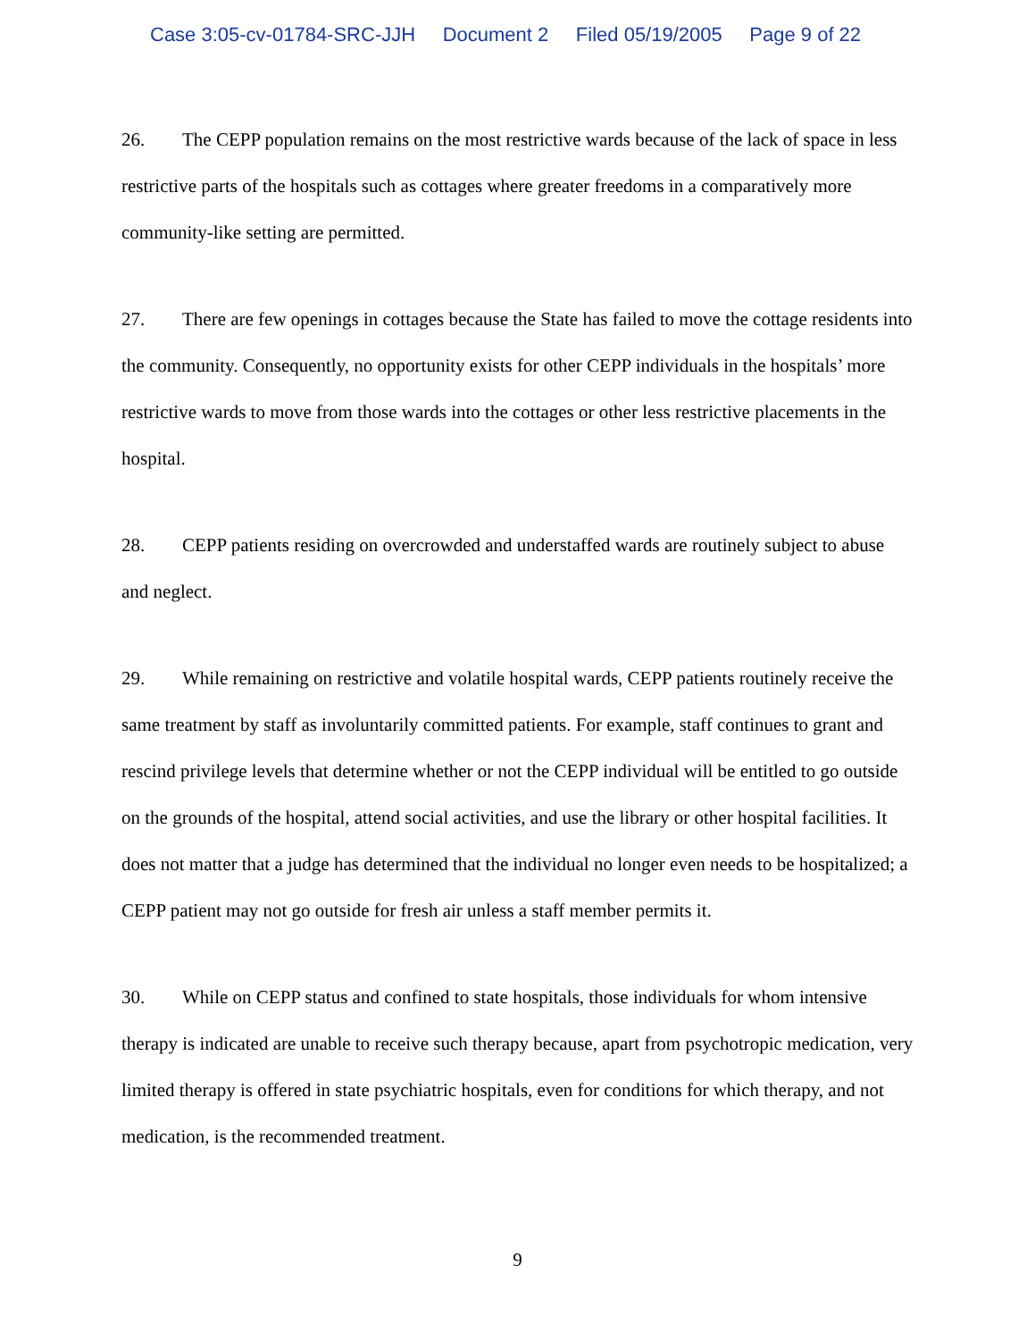Case 3:05-cv-01784-SRC-JJH Document 2 Filed 05/19/2005 Page 9 of 22
26. The CEPP population remains on the most restrictive wards because of the lack of space in less restrictive parts of the hospitals such as cottages where greater freedoms in a comparatively more community-like setting are permitted.
27. There are few openings in cottages because the State has failed to move the cottage residents into the community. Consequently, no opportunity exists for other CEPP individuals in the hospitals’ more restrictive wards to move from those wards into the cottages or other less restrictive placements in the hospital.
28. CEPP patients residing on overcrowded and understaffed wards are routinely subject to abuse and neglect.
29. While remaining on restrictive and volatile hospital wards, CEPP patients routinely receive the same treatment by staff as involuntarily committed patients. For example, staff continues to grant and rescind privilege levels that determine whether or not the CEPP individual will be entitled to go outside on the grounds of the hospital, attend social activities, and use the library or other hospital facilities. It does not matter that a judge has determined that the individual no longer even needs to be hospitalized; a CEPP patient may not go outside for fresh air unless a staff member permits it.
30. While on CEPP status and confined to state hospitals, those individuals for whom intensive therapy is indicated are unable to receive such therapy because, apart from psychotropic medication, very limited therapy is offered in state psychiatric hospitals, even for conditions for which therapy, and not medication, is the recommended treatment.
9